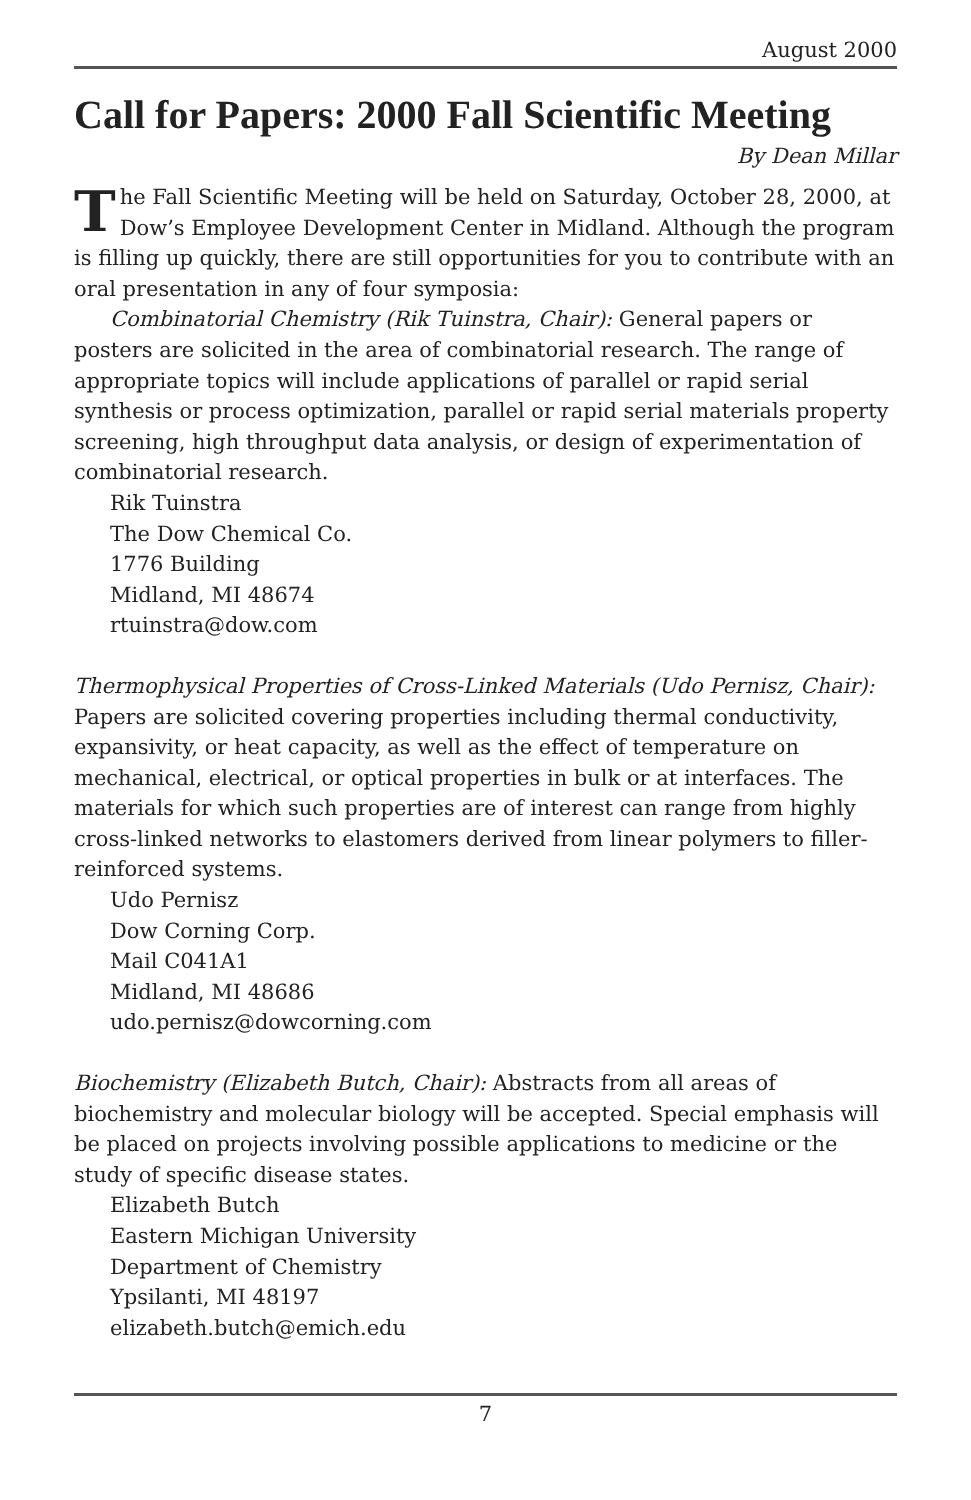August 2000
Call for Papers: 2000 Fall Scientific Meeting
By Dean Millar
The Fall Scientific Meeting will be held on Saturday, October 28, 2000, at Dow’s Employee Development Center in Midland. Although the program is filling up quickly, there are still opportunities for you to contribute with an oral presentation in any of four symposia:
Combinatorial Chemistry (Rik Tuinstra, Chair): General papers or posters are solicited in the area of combinatorial research. The range of appropriate topics will include applications of parallel or rapid serial synthesis or process optimization, parallel or rapid serial materials property screening, high throughput data analysis, or design of experimentation of combinatorial research.
Rik Tuinstra
The Dow Chemical Co.
1776 Building
Midland, MI 48674
rtuinstra@dow.com
Thermophysical Properties of Cross-Linked Materials (Udo Pernisz, Chair): Papers are solicited covering properties including thermal conductivity, expansivity, or heat capacity, as well as the effect of temperature on mechanical, electrical, or optical properties in bulk or at interfaces. The materials for which such properties are of interest can range from highly cross-linked networks to elastomers derived from linear polymers to filler-reinforced systems.
Udo Pernisz
Dow Corning Corp.
Mail C041A1
Midland, MI 48686
udo.pernisz@dowcorning.com
Biochemistry (Elizabeth Butch, Chair): Abstracts from all areas of biochemistry and molecular biology will be accepted. Special emphasis will be placed on projects involving possible applications to medicine or the study of specific disease states.
Elizabeth Butch
Eastern Michigan University
Department of Chemistry
Ypsilanti, MI 48197
elizabeth.butch@emich.edu
7